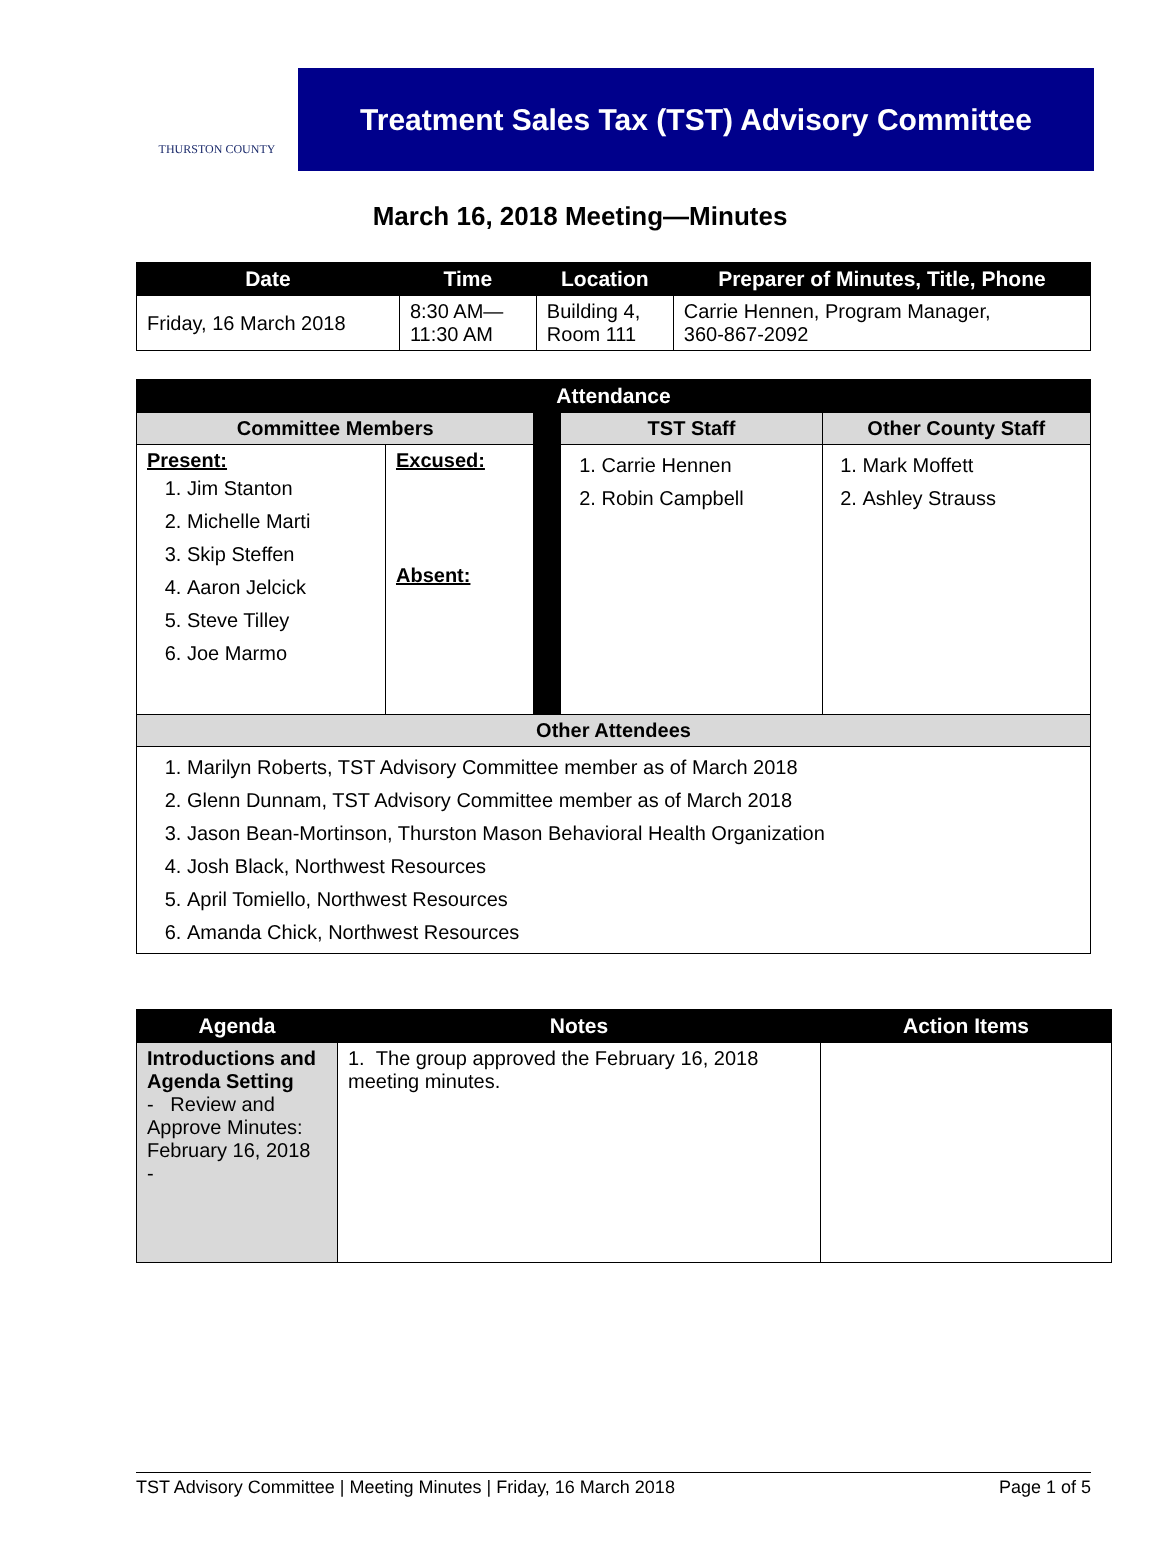THURSTON COUNTY
Treatment Sales Tax (TST) Advisory Committee
March 16, 2018 Meeting—Minutes
| Date | Time | Location | Preparer of Minutes, Title, Phone |
| --- | --- | --- | --- |
| Friday, 16 March 2018 | 8:30 AM— 11:30 AM | Building 4, Room 111 | Carrie Hennen, Program Manager, 360-867-2092 |
| Attendance | | | | |
| --- | --- | --- | --- | --- |
| Committee Members | | | TST Staff | Other County Staff |
| Present: 1. Jim Stanton 2. Michelle Marti 3. Skip Steffen 4. Aaron Jelcick 5. Steve Tilley 6. Joe Marmo | Excused: Absent: | | 1. Carrie Hennen 2. Robin Campbell | 1. Mark Moffett 2. Ashley Strauss |
| Other Attendees | | | | |
| 1. Marilyn Roberts, TST Advisory Committee member as of March 2018 2. Glenn Dunnam, TST Advisory Committee member as of March 2018 3. Jason Bean-Mortinson, Thurston Mason Behavioral Health Organization 4. Josh Black, Northwest Resources 5. April Tomiello, Northwest Resources 6. Amanda Chick, Northwest Resources | | | | |
| Agenda | Notes | Action Items |
| --- | --- | --- |
| Introductions and Agenda Setting - Review and Approve Minutes: February 16, 2018 - | 1. The group approved the February 16, 2018 meeting minutes. | |
TST Advisory Committee | Meeting Minutes | Friday, 16 March 2018 Page 1 of 5